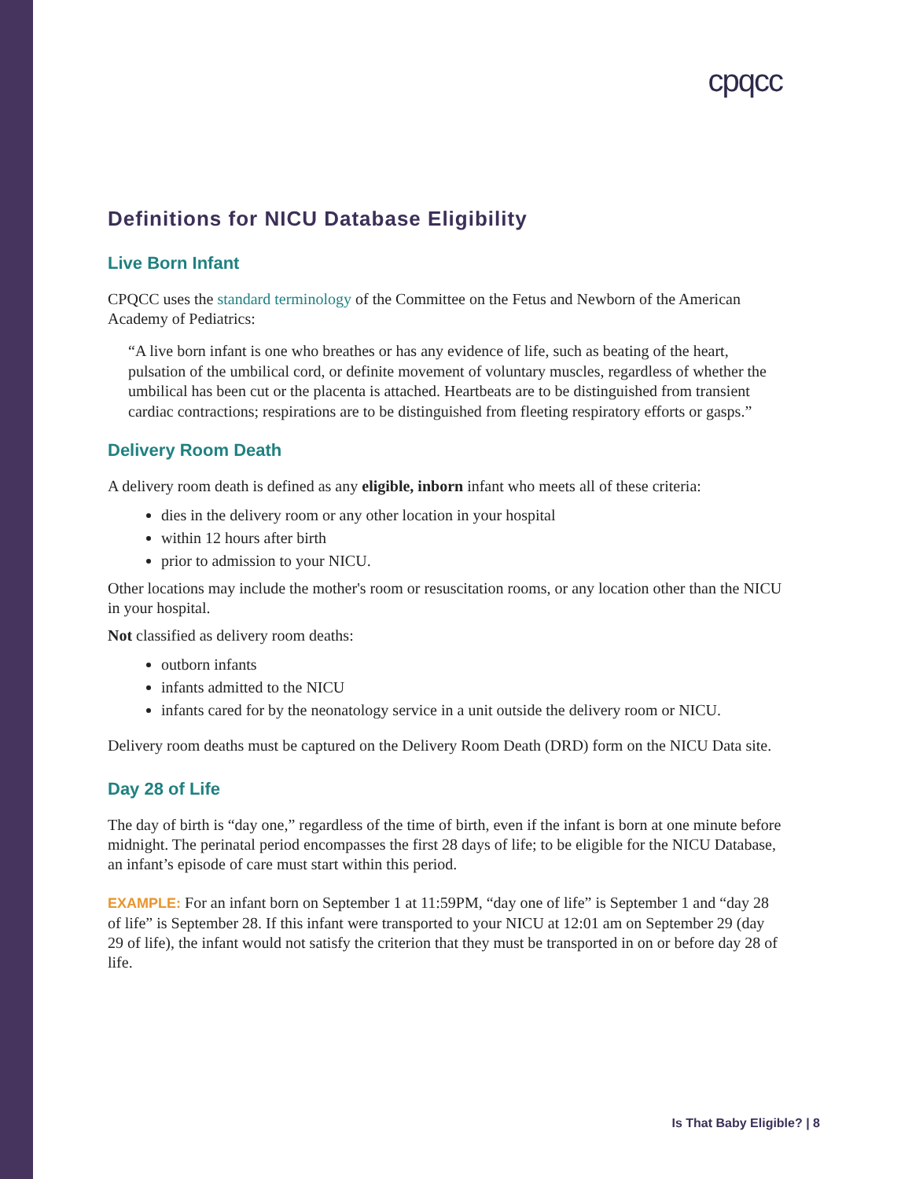cpqcc
Definitions for NICU Database Eligibility
Live Born Infant
CPQCC uses the standard terminology of the Committee on the Fetus and Newborn of the American Academy of Pediatrics:
“A live born infant is one who breathes or has any evidence of life, such as beating of the heart, pulsation of the umbilical cord, or definite movement of voluntary muscles, regardless of whether the umbilical has been cut or the placenta is attached. Heartbeats are to be distinguished from transient cardiac contractions; respirations are to be distinguished from fleeting respiratory efforts or gasps.”
Delivery Room Death
A delivery room death is defined as any eligible, inborn infant who meets all of these criteria:
dies in the delivery room or any other location in your hospital
within 12 hours after birth
prior to admission to your NICU.
Other locations may include the mother's room or resuscitation rooms, or any location other than the NICU in your hospital.
Not classified as delivery room deaths:
outborn infants
infants admitted to the NICU
infants cared for by the neonatology service in a unit outside the delivery room or NICU.
Delivery room deaths must be captured on the Delivery Room Death (DRD) form on the NICU Data site.
Day 28 of Life
The day of birth is “day one,” regardless of the time of birth, even if the infant is born at one minute before midnight. The perinatal period encompasses the first 28 days of life; to be eligible for the NICU Database, an infant’s episode of care must start within this period.
EXAMPLE: For an infant born on September 1 at 11:59PM, “day one of life” is September 1 and “day 28 of life” is September 28. If this infant were transported to your NICU at 12:01 am on September 29 (day 29 of life), the infant would not satisfy the criterion that they must be transported in on or before day 28 of life.
Is That Baby Eligible? | 8